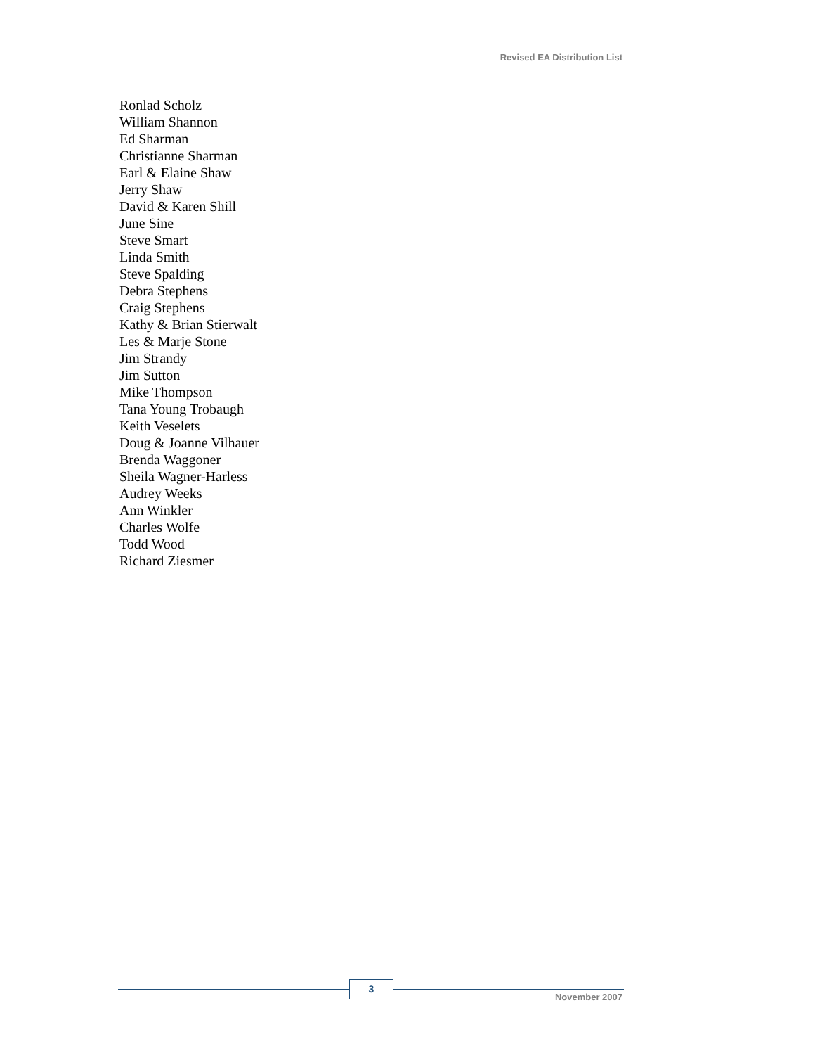Revised EA Distribution List
Ronlad Scholz
William Shannon
Ed Sharman
Christianne Sharman
Earl & Elaine Shaw
Jerry Shaw
David & Karen Shill
June Sine
Steve Smart
Linda Smith
Steve Spalding
Debra Stephens
Craig Stephens
Kathy & Brian Stierwalt
Les & Marje Stone
Jim Strandy
Jim Sutton
Mike Thompson
Tana Young Trobaugh
Keith Veselets
Doug & Joanne Vilhauer
Brenda Waggoner
Sheila Wagner-Harless
Audrey Weeks
Ann Winkler
Charles Wolfe
Todd Wood
Richard Ziesmer
3
November 2007